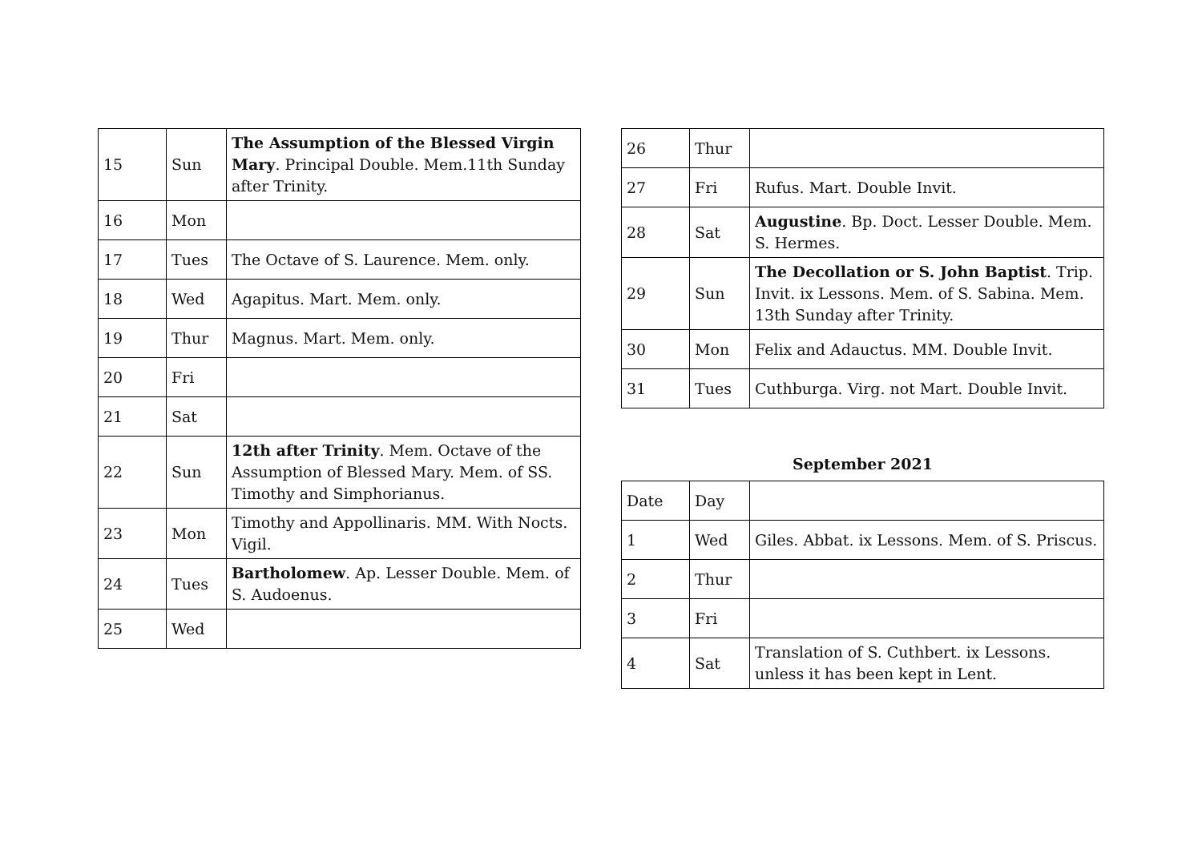| 15 | Sun | The Assumption of the Blessed Virgin Mary . Principal Double. Mem.11th Sunday after Trinity. |
| 16 | Mon | |
| 17 | Tues | The Octave of S. Laurence. Mem. only. |
| 18 | Wed | Agapitus. Mart. Mem. only. |
| 19 | Thur | Magnus. Mart. Mem. only. |
| 20 | Fri | |
| 21 | Sat | |
| 22 | Sun | 12th after Trinity . Mem. Octave of the Assumption of Blessed Mary. Mem. of SS. Timothy and Simphorianus. |
| 23 | Mon | Timothy and Appollinaris. MM. With Nocts. Vigil. |
| 24 | Tues | Bartholomew . Ap. Lesser Double. Mem. of S. Audoenus. |
| 25 | Wed | |
| 26 | Thur | |
| 27 | Fri | Rufus. Mart. Double Invit. |
| 28 | Sat | Augustine . Bp. Doct. Lesser Double. Mem. S. Hermes. |
| 29 | Sun | The Decollation or S. John Baptist . Trip. Invit. ix Lessons. Mem. of S. Sabina. Mem. 13th Sunday after Trinity. |
| 30 | Mon | Felix and Adauctus. MM. Double Invit. |
| 31 | Tues | Cuthburga. Virg. not Mart. Double Invit. |
September 2021
| Date | Day | |
| 1 | Wed | Giles. Abbat. ix Lessons. Mem. of S. Priscus. |
| 2 | Thur | |
| 3 | Fri | |
| 4 | Sat | Translation of S. Cuthbert. ix Lessons. unless it has been kept in Lent. |